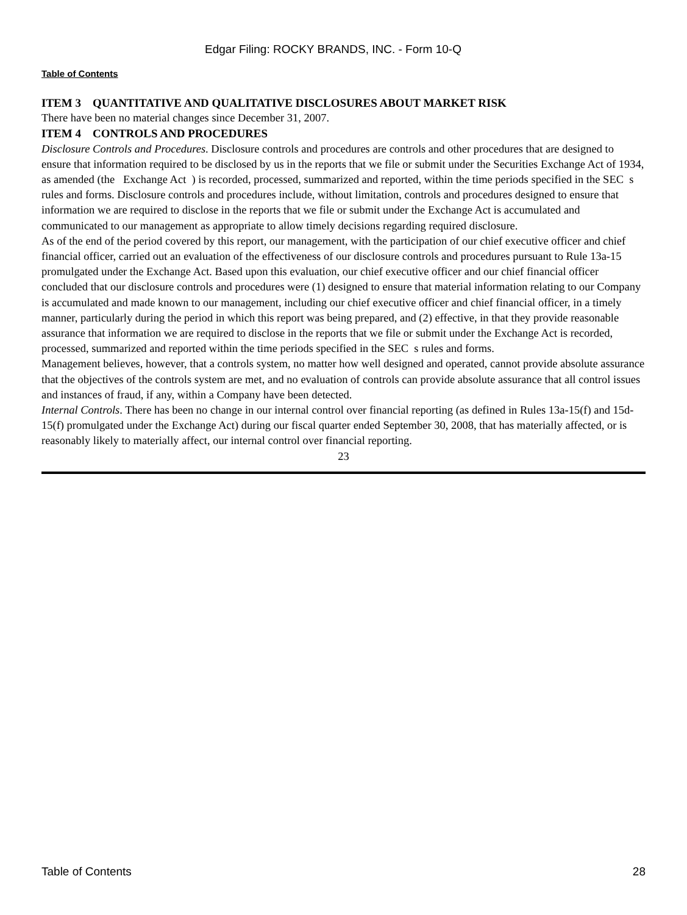Edgar Filing: ROCKY BRANDS, INC. - Form 10-Q
Table of Contents
ITEM 3 QUANTITATIVE AND QUALITATIVE DISCLOSURES ABOUT MARKET RISK
There have been no material changes since December 31, 2007.
ITEM 4 CONTROLS AND PROCEDURES
Disclosure Controls and Procedures. Disclosure controls and procedures are controls and other procedures that are designed to ensure that information required to be disclosed by us in the reports that we file or submit under the Securities Exchange Act of 1934, as amended (the Exchange Act ) is recorded, processed, summarized and reported, within the time periods specified in the SEC s rules and forms. Disclosure controls and procedures include, without limitation, controls and procedures designed to ensure that information we are required to disclose in the reports that we file or submit under the Exchange Act is accumulated and communicated to our management as appropriate to allow timely decisions regarding required disclosure.
As of the end of the period covered by this report, our management, with the participation of our chief executive officer and chief financial officer, carried out an evaluation of the effectiveness of our disclosure controls and procedures pursuant to Rule 13a-15 promulgated under the Exchange Act. Based upon this evaluation, our chief executive officer and our chief financial officer concluded that our disclosure controls and procedures were (1) designed to ensure that material information relating to our Company is accumulated and made known to our management, including our chief executive officer and chief financial officer, in a timely manner, particularly during the period in which this report was being prepared, and (2) effective, in that they provide reasonable assurance that information we are required to disclose in the reports that we file or submit under the Exchange Act is recorded, processed, summarized and reported within the time periods specified in the SEC s rules and forms.
Management believes, however, that a controls system, no matter how well designed and operated, cannot provide absolute assurance that the objectives of the controls system are met, and no evaluation of controls can provide absolute assurance that all control issues and instances of fraud, if any, within a Company have been detected.
Internal Controls. There has been no change in our internal control over financial reporting (as defined in Rules 13a-15(f) and 15d-15(f) promulgated under the Exchange Act) during our fiscal quarter ended September 30, 2008, that has materially affected, or is reasonably likely to materially affect, our internal control over financial reporting.
23
Table of Contents 28